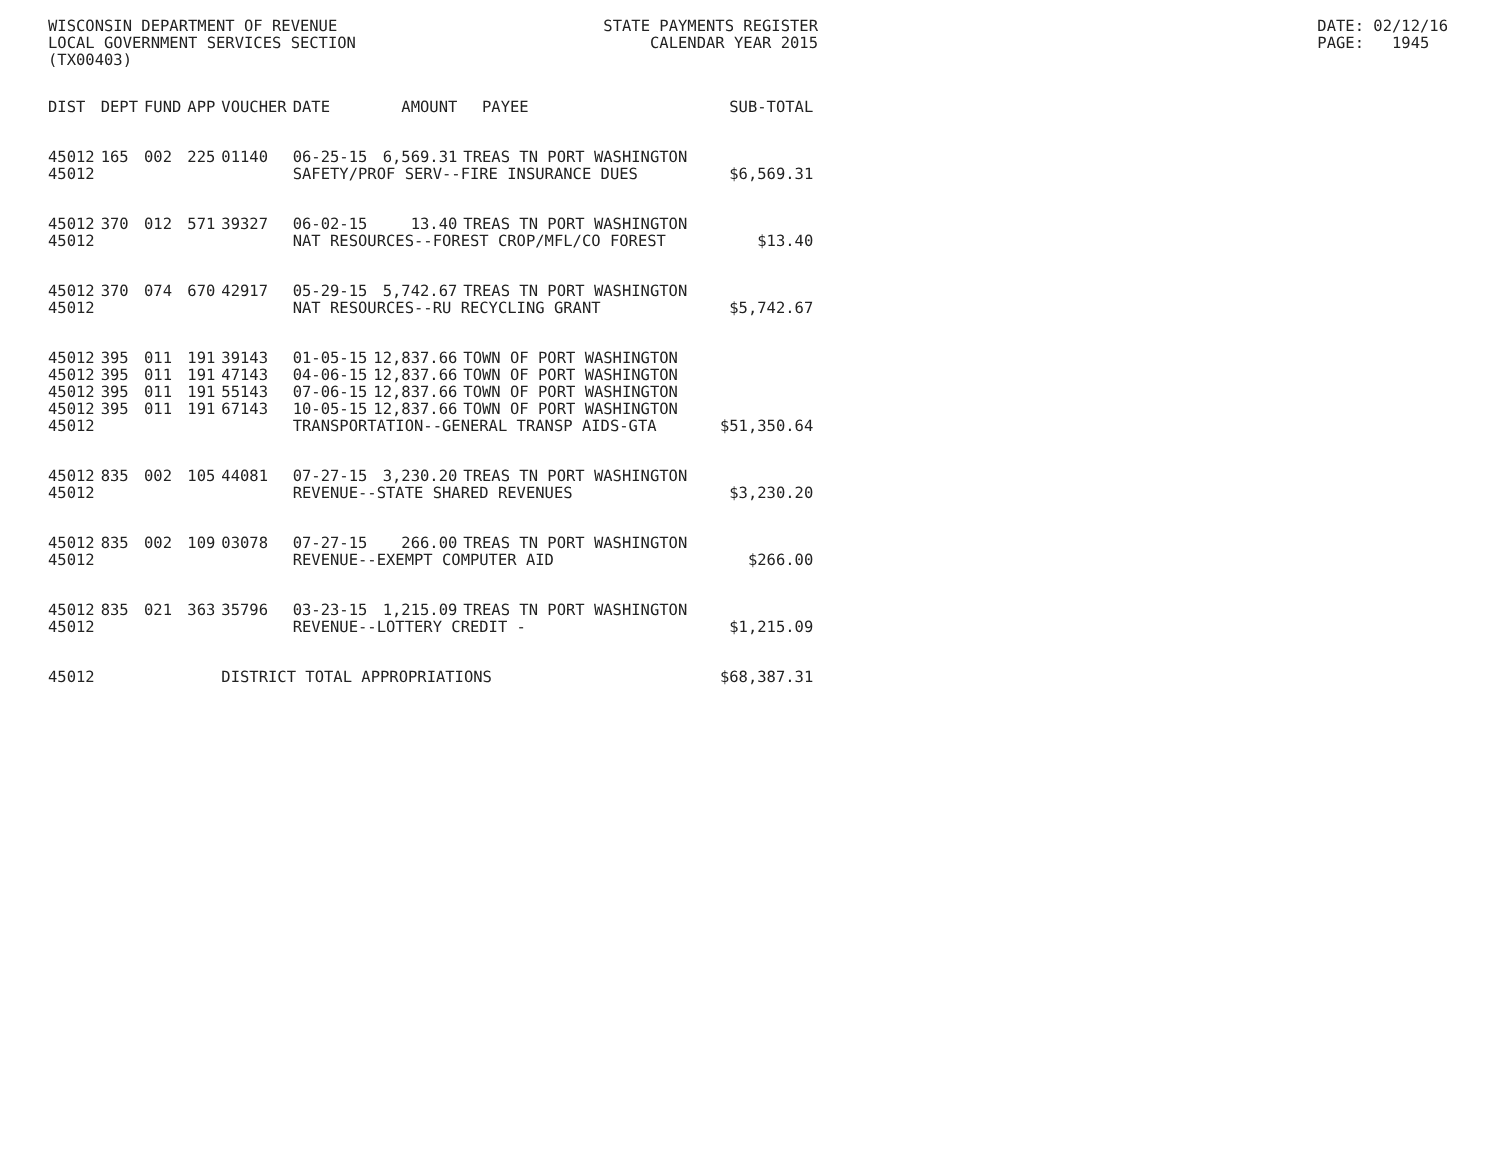WISCONSIN DEPARTMENT OF REVENUE LOCAL GOVERNMENT SERVICES SECTION (TX00403)
STATE PAYMENTS REGISTER CALENDAR YEAR 2015
DATE: 02/12/16 PAGE: 1945
| DIST | DEPT | FUND | APP | VOUCHER | DATE | AMOUNT | PAYEE | SUB-TOTAL |
| --- | --- | --- | --- | --- | --- | --- | --- | --- |
| 45012 | 165 | 002 | 225 | 01140 | 06-25-15 | 6,569.31 | TREAS TN PORT WASHINGTON | |
| 45012 | | | | | SAFETY/PROF SERV--FIRE INSURANCE DUES | | | $6,569.31 |
| 45012 | 370 | 012 | 571 | 39327 | 06-02-15 | 13.40 | TREAS TN PORT WASHINGTON | |
| 45012 | | | | | NAT RESOURCES--FOREST CROP/MFL/CO FOREST | | | $13.40 |
| 45012 | 370 | 074 | 670 | 42917 | 05-29-15 | 5,742.67 | TREAS TN PORT WASHINGTON | |
| 45012 | | | | | NAT RESOURCES--RU RECYCLING GRANT | | | $5,742.67 |
| 45012 | 395 | 011 | 191 | 39143 | 01-05-15 | 12,837.66 | TOWN OF PORT WASHINGTON | |
| 45012 | 395 | 011 | 191 | 47143 | 04-06-15 | 12,837.66 | TOWN OF PORT WASHINGTON | |
| 45012 | 395 | 011 | 191 | 55143 | 07-06-15 | 12,837.66 | TOWN OF PORT WASHINGTON | |
| 45012 | 395 | 011 | 191 | 67143 | 10-05-15 | 12,837.66 | TOWN OF PORT WASHINGTON | |
| 45012 | | | | | TRANSPORTATION--GENERAL TRANSP AIDS-GTA | | | $51,350.64 |
| 45012 | 835 | 002 | 105 | 44081 | 07-27-15 | 3,230.20 | TREAS TN PORT WASHINGTON | |
| 45012 | | | | | REVENUE--STATE SHARED REVENUES | | | $3,230.20 |
| 45012 | 835 | 002 | 109 | 03078 | 07-27-15 | 266.00 | TREAS TN PORT WASHINGTON | |
| 45012 | | | | | REVENUE--EXEMPT COMPUTER AID | | | $266.00 |
| 45012 | 835 | 021 | 363 | 35796 | 03-23-15 | 1,215.09 | TREAS TN PORT WASHINGTON | |
| 45012 | | | | | REVENUE--LOTTERY CREDIT - | | | $1,215.09 |
| 45012 | | | | DISTRICT TOTAL APPROPRIATIONS | | | | $68,387.31 |